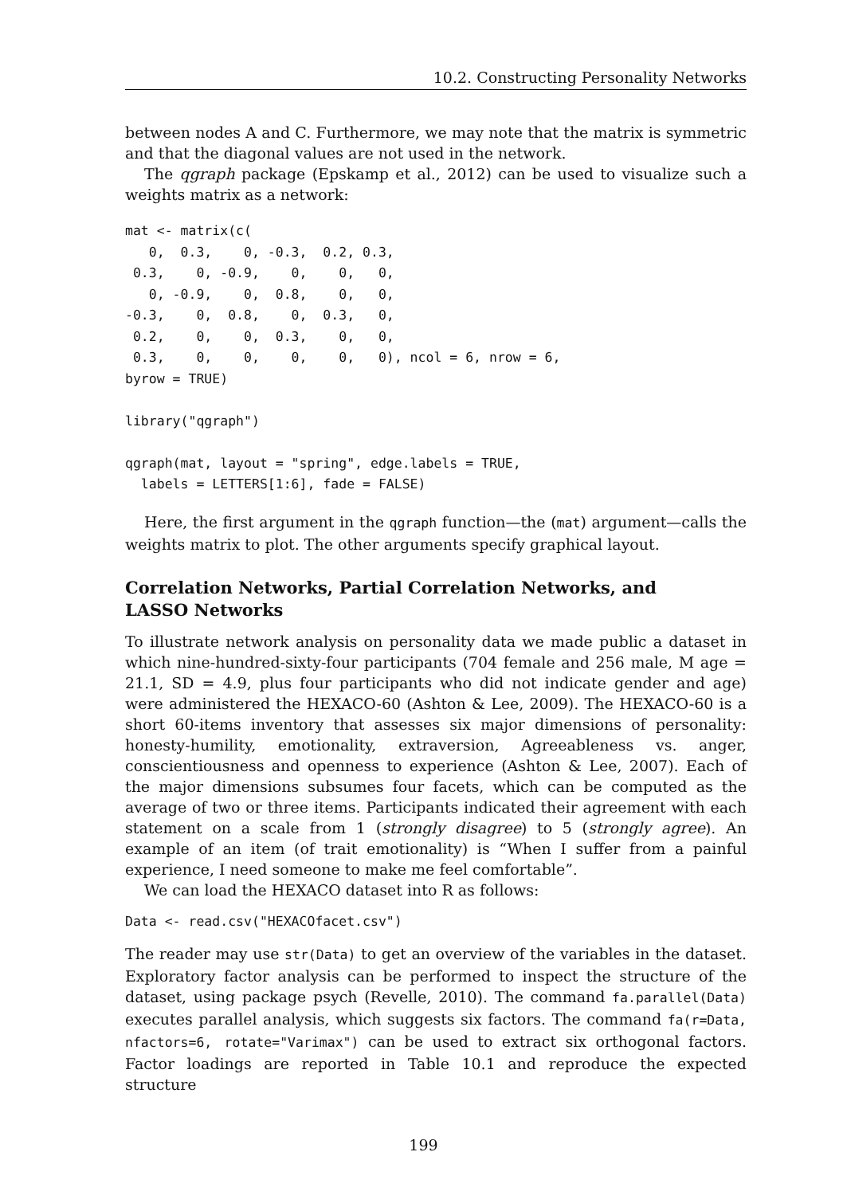10.2. Constructing Personality Networks
between nodes A and C. Furthermore, we may note that the matrix is symmetric and that the diagonal values are not used in the network.
The qgraph package (Epskamp et al., 2012) can be used to visualize such a weights matrix as a network:
mat <- matrix(c(
   0,  0.3,    0, -0.3,  0.2, 0.3,
 0.3,    0, -0.9,    0,    0,   0,
   0, -0.9,    0,  0.8,    0,   0,
-0.3,    0,  0.8,    0,  0.3,   0,
 0.2,    0,    0,  0.3,    0,   0,
 0.3,    0,    0,    0,    0,   0), ncol = 6, nrow = 6,
byrow = TRUE)

library("qgraph")

qgraph(mat, layout = "spring", edge.labels = TRUE,
  labels = LETTERS[1:6], fade = FALSE)
Here, the first argument in the qgraph function—the (mat) argument—calls the weights matrix to plot. The other arguments specify graphical layout.
Correlation Networks, Partial Correlation Networks, and
LASSO Networks
To illustrate network analysis on personality data we made public a dataset in which nine-hundred-sixty-four participants (704 female and 256 male, M age = 21.1, SD = 4.9, plus four participants who did not indicate gender and age) were administered the HEXACO-60 (Ashton & Lee, 2009). The HEXACO-60 is a short 60-items inventory that assesses six major dimensions of personality: honesty-humility, emotionality, extraversion, Agreeableness vs. anger, conscientiousness and openness to experience (Ashton & Lee, 2007). Each of the major dimensions subsumes four facets, which can be computed as the average of two or three items. Participants indicated their agreement with each statement on a scale from 1 (strongly disagree) to 5 (strongly agree). An example of an item (of trait emotionality) is “When I suffer from a painful experience, I need someone to make me feel comfortable”.
We can load the HEXACO dataset into R as follows:
Data <- read.csv("HEXACOfacet.csv")
The reader may use str(Data) to get an overview of the variables in the dataset. Exploratory factor analysis can be performed to inspect the structure of the dataset, using package psych (Revelle, 2010). The command fa.parallel(Data) executes parallel analysis, which suggests six factors. The command fa(r=Data, nfactors=6, rotate="Varimax") can be used to extract six orthogonal factors. Factor loadings are reported in Table 10.1 and reproduce the expected structure
199